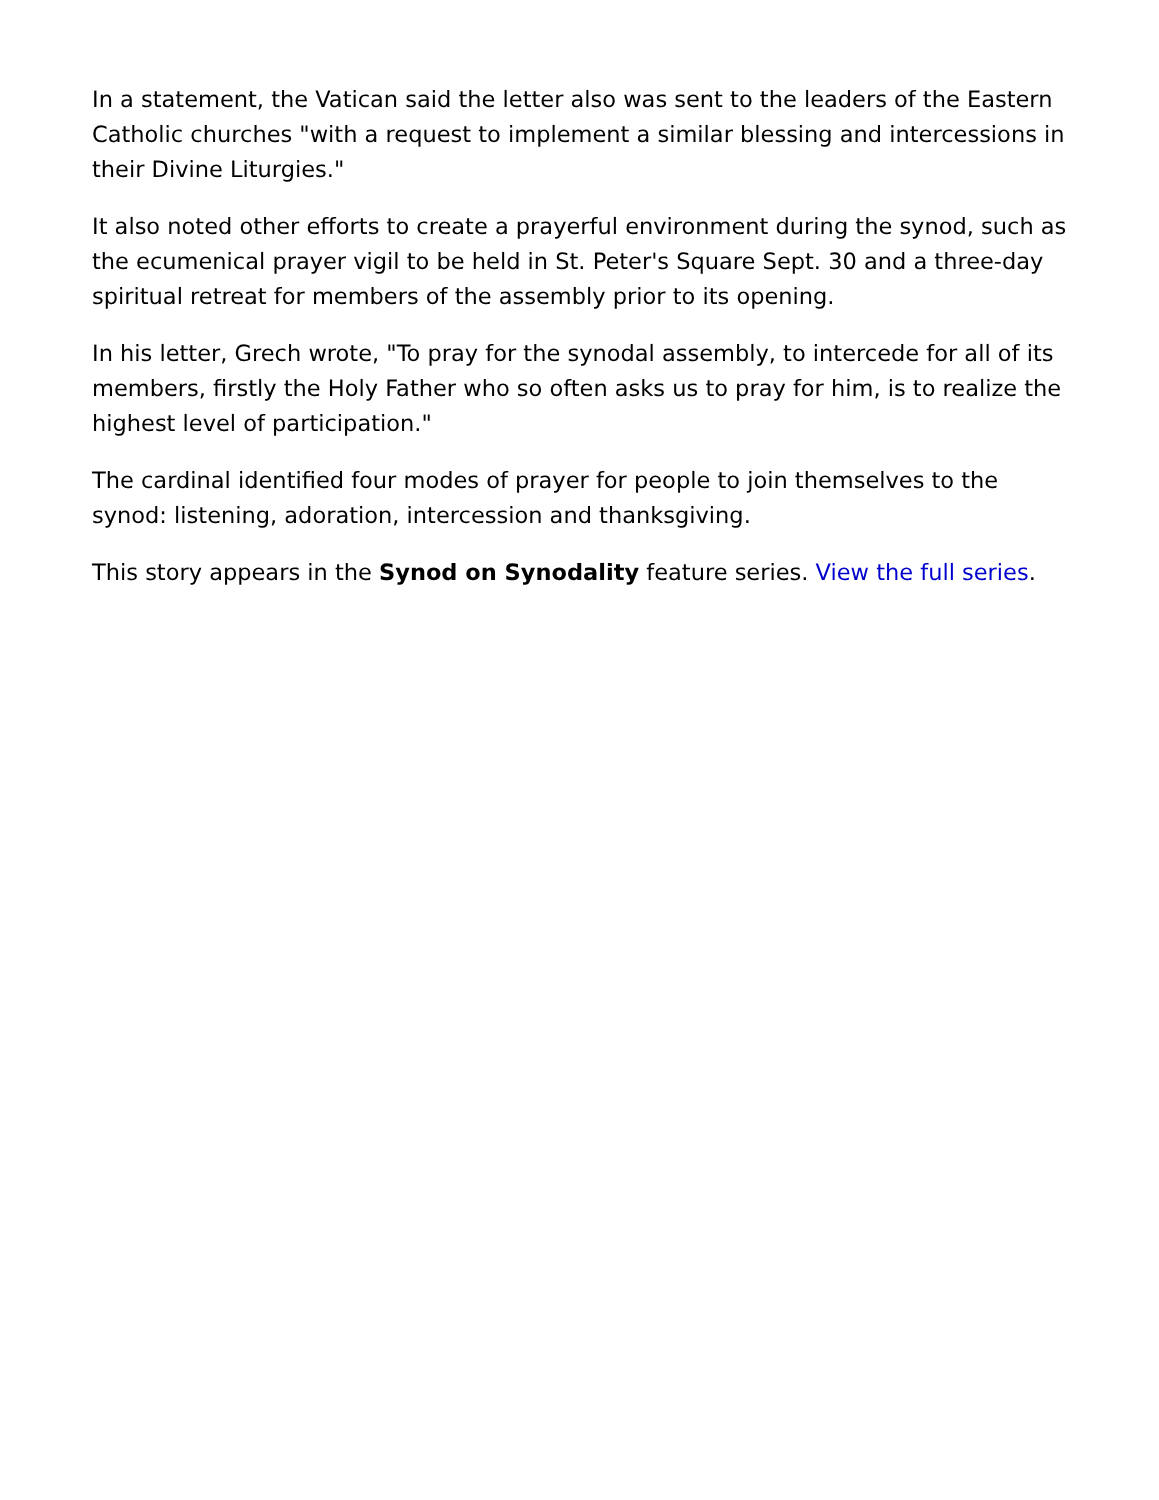In a statement, the Vatican said the letter also was sent to the leaders of the Eastern Catholic churches "with a request to implement a similar blessing and intercessions in their Divine Liturgies."
It also noted other efforts to create a prayerful environment during the synod, such as the ecumenical prayer vigil to be held in St. Peter's Square Sept. 30 and a three-day spiritual retreat for members of the assembly prior to its opening.
In his letter, Grech wrote, "To pray for the synodal assembly, to intercede for all of its members, firstly the Holy Father who so often asks us to pray for him, is to realize the highest level of participation."
The cardinal identified four modes of prayer for people to join themselves to the synod: listening, adoration, intercession and thanksgiving.
This story appears in the Synod on Synodality feature series. View the full series.